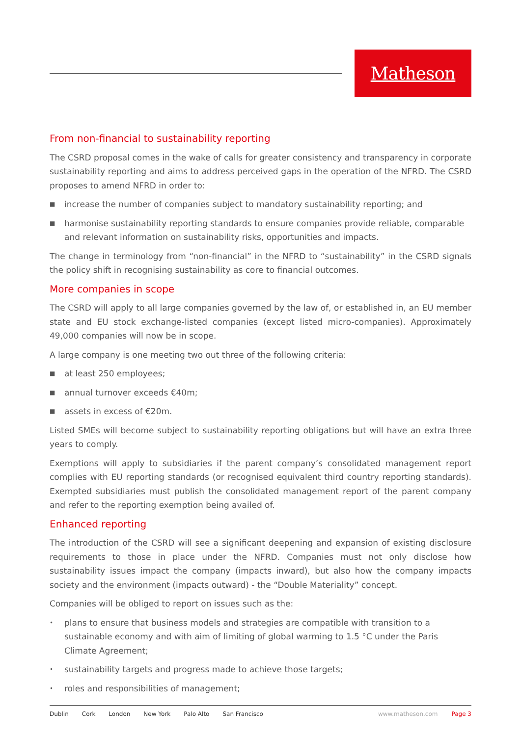Matheson
From non-financial to sustainability reporting
The CSRD proposal comes in the wake of calls for greater consistency and transparency in corporate sustainability reporting and aims to address perceived gaps in the operation of the NFRD. The CSRD proposes to amend NFRD in order to:
■ increase the number of companies subject to mandatory sustainability reporting; and
■ harmonise sustainability reporting standards to ensure companies provide reliable, comparable and relevant information on sustainability risks, opportunities and impacts.
The change in terminology from “non-financial” in the NFRD to “sustainability” in the CSRD signals the policy shift in recognising sustainability as core to financial outcomes.
More companies in scope
The CSRD will apply to all large companies governed by the law of, or established in, an EU member state and EU stock exchange-listed companies (except listed micro-companies). Approximately 49,000 companies will now be in scope.
A large company is one meeting two out three of the following criteria:
■ at least 250 employees;
■ annual turnover exceeds €40m;
■ assets in excess of €20m.
Listed SMEs will become subject to sustainability reporting obligations but will have an extra three years to comply.
Exemptions will apply to subsidiaries if the parent company’s consolidated management report complies with EU reporting standards (or recognised equivalent third country reporting standards). Exempted subsidiaries must publish the consolidated management report of the parent company and refer to the reporting exemption being availed of.
Enhanced reporting
The introduction of the CSRD will see a significant deepening and expansion of existing disclosure requirements to those in place under the NFRD. Companies must not only disclose how sustainability issues impact the company (impacts inward), but also how the company impacts society and the environment (impacts outward) - the “Double Materiality” concept.
Companies will be obliged to report on issues such as the:
• plans to ensure that business models and strategies are compatible with transition to a sustainable economy and with aim of limiting of global warming to 1.5 °C under the Paris Climate Agreement;
• sustainability targets and progress made to achieve those targets;
• roles and responsibilities of management;
Dublin Cork London New York Palo Alto San Francisco www.matheson.com Page 3